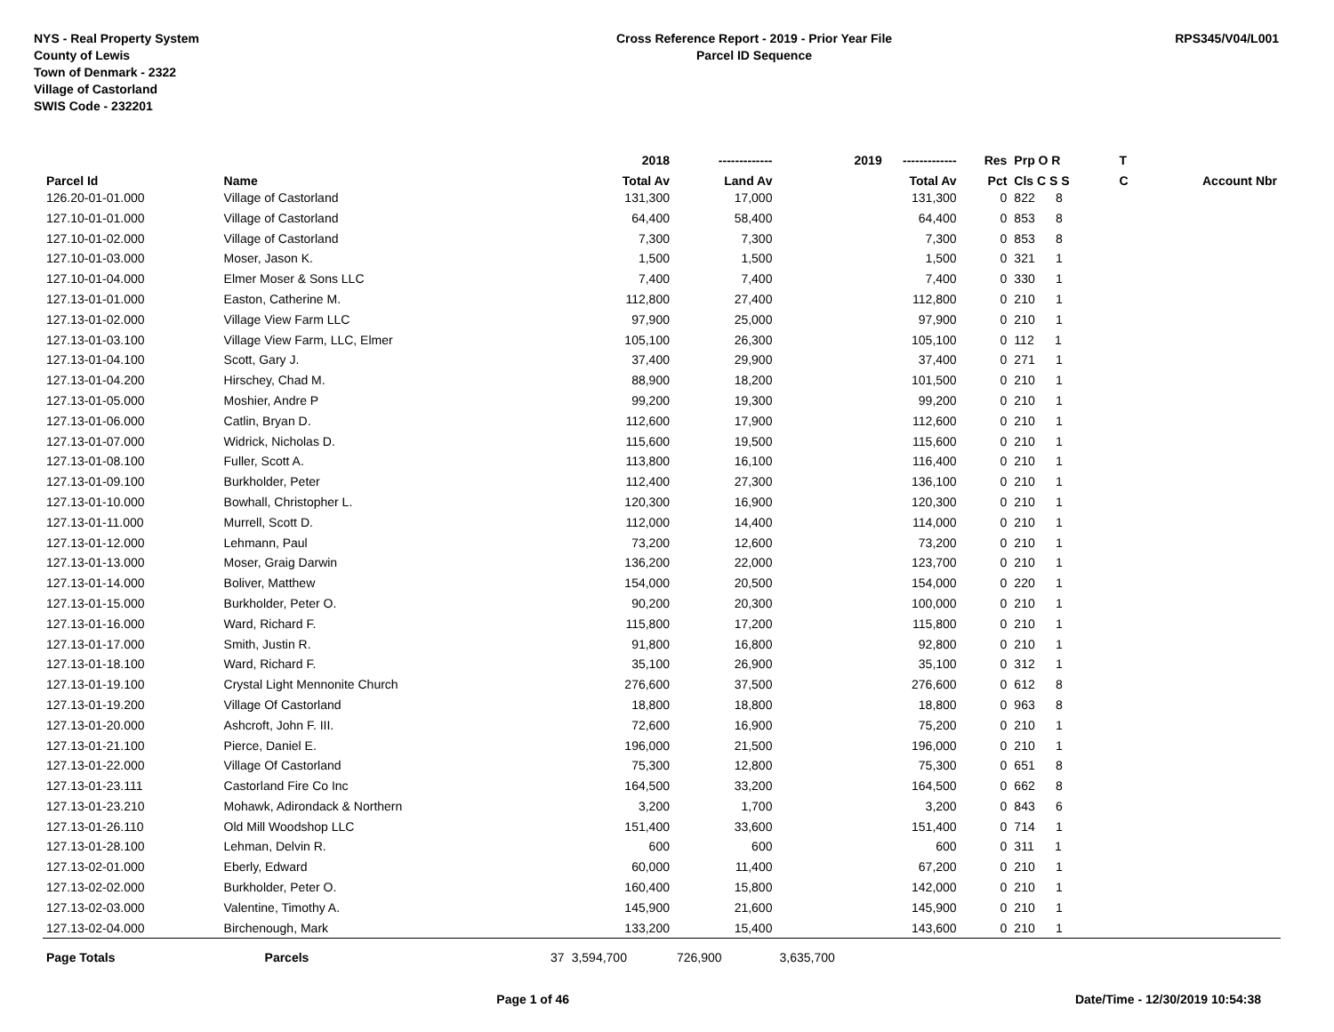NYS - Real Property System
County of Lewis
Town of Denmark - 2322
Village of Castorland
SWIS Code - 232201
Cross Reference Report - 2019 - Prior Year File
Parcel ID Sequence
RPS345/V04/L001
| | | | 2018 | ------------- | 2019 ------------- | Res | Prp O R | T | |
| --- | --- | --- | --- | --- | --- | --- | --- | --- | --- |
| Parcel Id | Name | | Total Av | Land Av | Total Av | Pct | Cls C S S | C | Account Nbr |
| 126.20-01-01.000 | Village of Castorland | | 131,300 | 17,000 | 131,300 | 0 | 822 8 | | |
| 127.10-01-01.000 | Village of Castorland | | 64,400 | 58,400 | 64,400 | 0 | 853 8 | | |
| 127.10-01-02.000 | Village of Castorland | | 7,300 | 7,300 | 7,300 | 0 | 853 8 | | |
| 127.10-01-03.000 | Moser, Jason K. | | 1,500 | 1,500 | 1,500 | 0 | 321 1 | | |
| 127.10-01-04.000 | Elmer Moser & Sons LLC | | 7,400 | 7,400 | 7,400 | 0 | 330 1 | | |
| 127.13-01-01.000 | Easton, Catherine M. | | 112,800 | 27,400 | 112,800 | 0 | 210 1 | | |
| 127.13-01-02.000 | Village View Farm LLC | | 97,900 | 25,000 | 97,900 | 0 | 210 1 | | |
| 127.13-01-03.100 | Village View Farm, LLC, Elmer | | 105,100 | 26,300 | 105,100 | 0 | 112 1 | | |
| 127.13-01-04.100 | Scott, Gary J. | | 37,400 | 29,900 | 37,400 | 0 | 271 1 | | |
| 127.13-01-04.200 | Hirschey, Chad M. | | 88,900 | 18,200 | 101,500 | 0 | 210 1 | | |
| 127.13-01-05.000 | Moshier, Andre P | | 99,200 | 19,300 | 99,200 | 0 | 210 1 | | |
| 127.13-01-06.000 | Catlin, Bryan D. | | 112,600 | 17,900 | 112,600 | 0 | 210 1 | | |
| 127.13-01-07.000 | Widrick, Nicholas D. | | 115,600 | 19,500 | 115,600 | 0 | 210 1 | | |
| 127.13-01-08.100 | Fuller, Scott A. | | 113,800 | 16,100 | 116,400 | 0 | 210 1 | | |
| 127.13-01-09.100 | Burkholder, Peter | | 112,400 | 27,300 | 136,100 | 0 | 210 1 | | |
| 127.13-01-10.000 | Bowhall, Christopher L. | | 120,300 | 16,900 | 120,300 | 0 | 210 1 | | |
| 127.13-01-11.000 | Murrell, Scott D. | | 112,000 | 14,400 | 114,000 | 0 | 210 1 | | |
| 127.13-01-12.000 | Lehmann, Paul | | 73,200 | 12,600 | 73,200 | 0 | 210 1 | | |
| 127.13-01-13.000 | Moser, Graig Darwin | | 136,200 | 22,000 | 123,700 | 0 | 210 1 | | |
| 127.13-01-14.000 | Boliver, Matthew | | 154,000 | 20,500 | 154,000 | 0 | 220 1 | | |
| 127.13-01-15.000 | Burkholder, Peter O. | | 90,200 | 20,300 | 100,000 | 0 | 210 1 | | |
| 127.13-01-16.000 | Ward, Richard F. | | 115,800 | 17,200 | 115,800 | 0 | 210 1 | | |
| 127.13-01-17.000 | Smith, Justin R. | | 91,800 | 16,800 | 92,800 | 0 | 210 1 | | |
| 127.13-01-18.100 | Ward, Richard F. | | 35,100 | 26,900 | 35,100 | 0 | 312 1 | | |
| 127.13-01-19.100 | Crystal Light Mennonite Church | | 276,600 | 37,500 | 276,600 | 0 | 612 8 | | |
| 127.13-01-19.200 | Village Of Castorland | | 18,800 | 18,800 | 18,800 | 0 | 963 8 | | |
| 127.13-01-20.000 | Ashcroft, John F. III. | | 72,600 | 16,900 | 75,200 | 0 | 210 1 | | |
| 127.13-01-21.100 | Pierce, Daniel E. | | 196,000 | 21,500 | 196,000 | 0 | 210 1 | | |
| 127.13-01-22.000 | Village Of Castorland | | 75,300 | 12,800 | 75,300 | 0 | 651 8 | | |
| 127.13-01-23.111 | Castorland Fire Co Inc | | 164,500 | 33,200 | 164,500 | 0 | 662 8 | | |
| 127.13-01-23.210 | Mohawk, Adirondack & Northern | | 3,200 | 1,700 | 3,200 | 0 | 843 6 | | |
| 127.13-01-26.110 | Old Mill Woodshop LLC | | 151,400 | 33,600 | 151,400 | 0 | 714 1 | | |
| 127.13-01-28.100 | Lehman, Delvin R. | | 600 | 600 | 600 | 0 | 311 1 | | |
| 127.13-02-01.000 | Eberly, Edward | | 60,000 | 11,400 | 67,200 | 0 | 210 1 | | |
| 127.13-02-02.000 | Burkholder, Peter O. | | 160,400 | 15,800 | 142,000 | 0 | 210 1 | | |
| 127.13-02-03.000 | Valentine, Timothy A. | | 145,900 | 21,600 | 145,900 | 0 | 210 1 | | |
| 127.13-02-04.000 | Birchenough, Mark | | 133,200 | 15,400 | 143,600 | 0 | 210 1 | | |
| Page Totals | Parcels | 37 | 3,594,700 | 726,900 | 3,635,700 | | | | |
Page 1 of 46 Date/Time - 12/30/2019 10:54:38